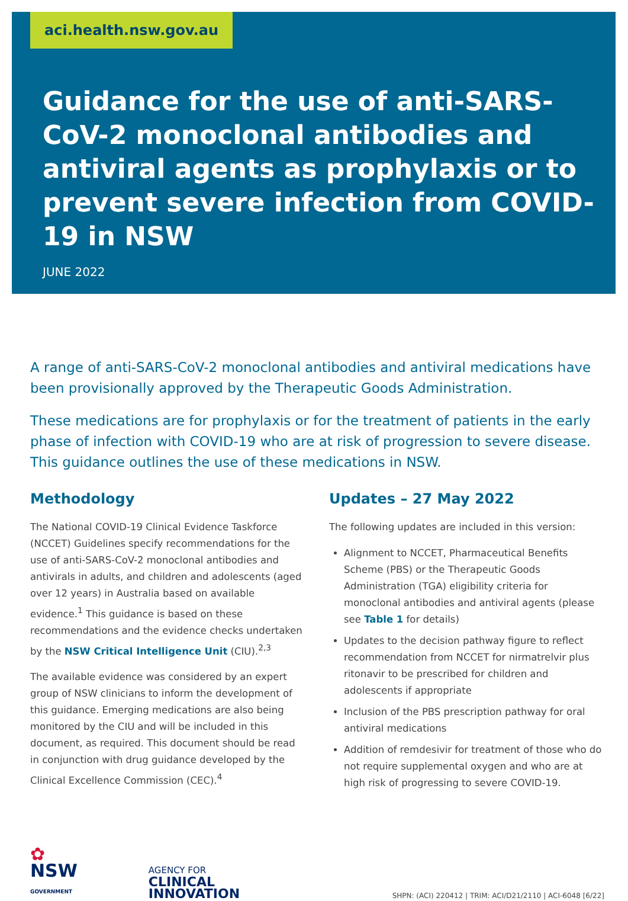aci.health.nsw.gov.au
Guidance for the use of anti-SARS-CoV-2 monoclonal antibodies and antiviral agents as prophylaxis or to prevent severe infection from COVID-19 in NSW
JUNE 2022
A range of anti-SARS-CoV-2 monoclonal antibodies and antiviral medications have been provisionally approved by the Therapeutic Goods Administration.
These medications are for prophylaxis or for the treatment of patients in the early phase of infection with COVID-19 who are at risk of progression to severe disease. This guidance outlines the use of these medications in NSW.
Methodology
The National COVID-19 Clinical Evidence Taskforce (NCCET) Guidelines specify recommendations for the use of anti-SARS-CoV-2 monoclonal antibodies and antivirals in adults, and children and adolescents (aged over 12 years) in Australia based on available evidence.<sup>1</sup> This guidance is based on these recommendations and the evidence checks undertaken by the NSW Critical Intelligence Unit (CIU).<sup>2,3</sup>
The available evidence was considered by an expert group of NSW clinicians to inform the development of this guidance. Emerging medications are also being monitored by the CIU and will be included in this document, as required. This document should be read in conjunction with drug guidance developed by the Clinical Excellence Commission (CEC).<sup>4</sup>
Updates – 27 May 2022
The following updates are included in this version:
Alignment to NCCET, Pharmaceutical Benefits Scheme (PBS) or the Therapeutic Goods Administration (TGA) eligibility criteria for monoclonal antibodies and antiviral agents (please see Table 1 for details)
Updates to the decision pathway figure to reflect recommendation from NCCET for nirmatrelvir plus ritonavir to be prescribed for children and adolescents if appropriate
Inclusion of the PBS prescription pathway for oral antiviral medications
Addition of remdesivir for treatment of those who do not require supplemental oxygen and who are at high risk of progressing to severe COVID-19.
✿
NSW
GOVERNMENT
AGENCY FOR
CLINICAL
INNOVATION
SHPN: (ACI) 220412 | TRIM: ACI/D21/2110 | ACI-6048 [6/22]